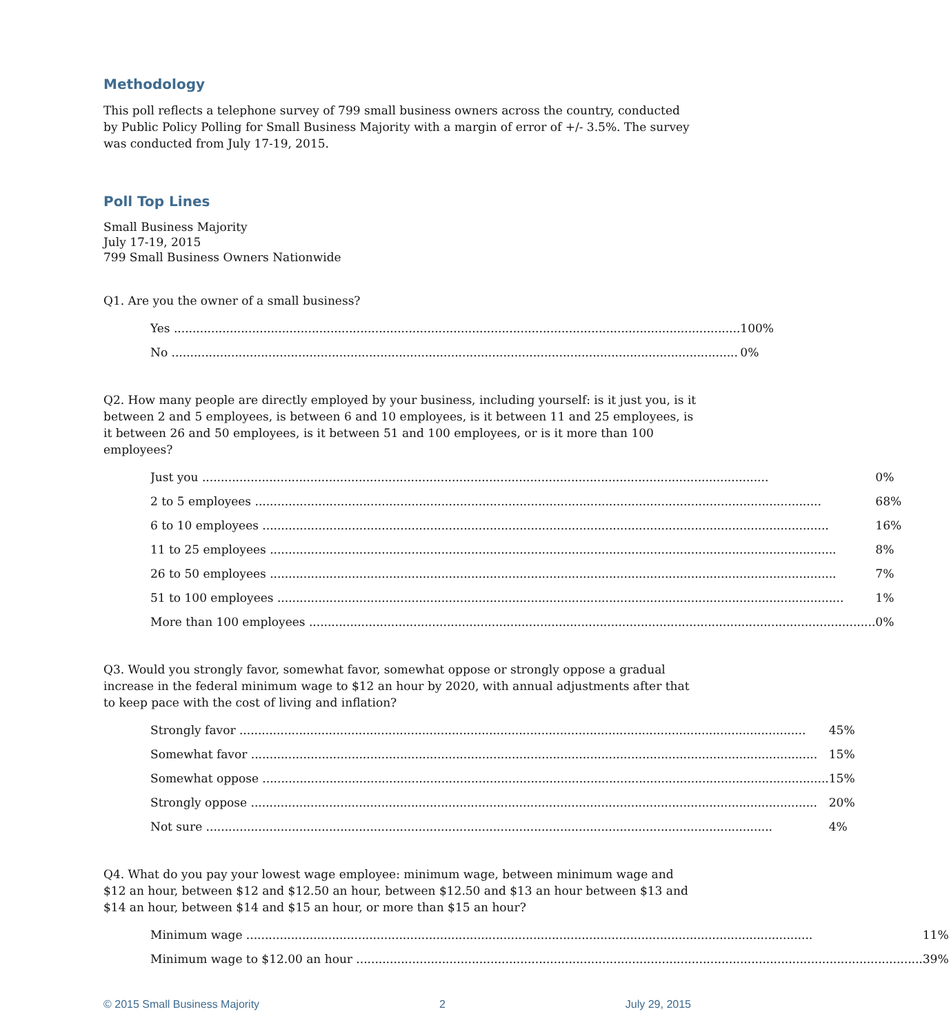Methodology
This poll reflects a telephone survey of 799 small business owners across the country, conducted by Public Policy Polling for Small Business Majority with a margin of error of +/- 3.5%. The survey was conducted from July 17-19, 2015.
Poll Top Lines
Small Business Majority
July 17-19, 2015
799 Small Business Owners Nationwide
Q1. Are you the owner of a small business?
| Yes | 100% |
| No | 0% |
Q2. How many people are directly employed by your business, including yourself: is it just you, is it between 2 and 5 employees, is between 6 and 10 employees, is it between 11 and 25 employees, is it between 26 and 50 employees, is it between 51 and 100 employees, or is it more than 100 employees?
| Just you | 0% |
| 2 to 5 employees | 68% |
| 6 to 10 employees | 16% |
| 11 to 25 employees | 8% |
| 26 to 50 employees | 7% |
| 51 to 100 employees | 1% |
| More than 100 employees | 0% |
Q3. Would you strongly favor, somewhat favor, somewhat oppose or strongly oppose a gradual increase in the federal minimum wage to $12 an hour by 2020, with annual adjustments after that to keep pace with the cost of living and inflation?
| Strongly favor | 45% |
| Somewhat favor | 15% |
| Somewhat oppose | 15% |
| Strongly oppose | 20% |
| Not sure | 4% |
Q4. What do you pay your lowest wage employee: minimum wage, between minimum wage and $12 an hour, between $12 and $12.50 an hour, between $12.50 and $13 an hour between $13 and $14 an hour, between $14 and $15 an hour, or more than $15 an hour?
| Minimum wage | 11% |
| Minimum wage to $12.00 an hour | 39% |
© 2015 Small Business Majority 2 July 29, 2015